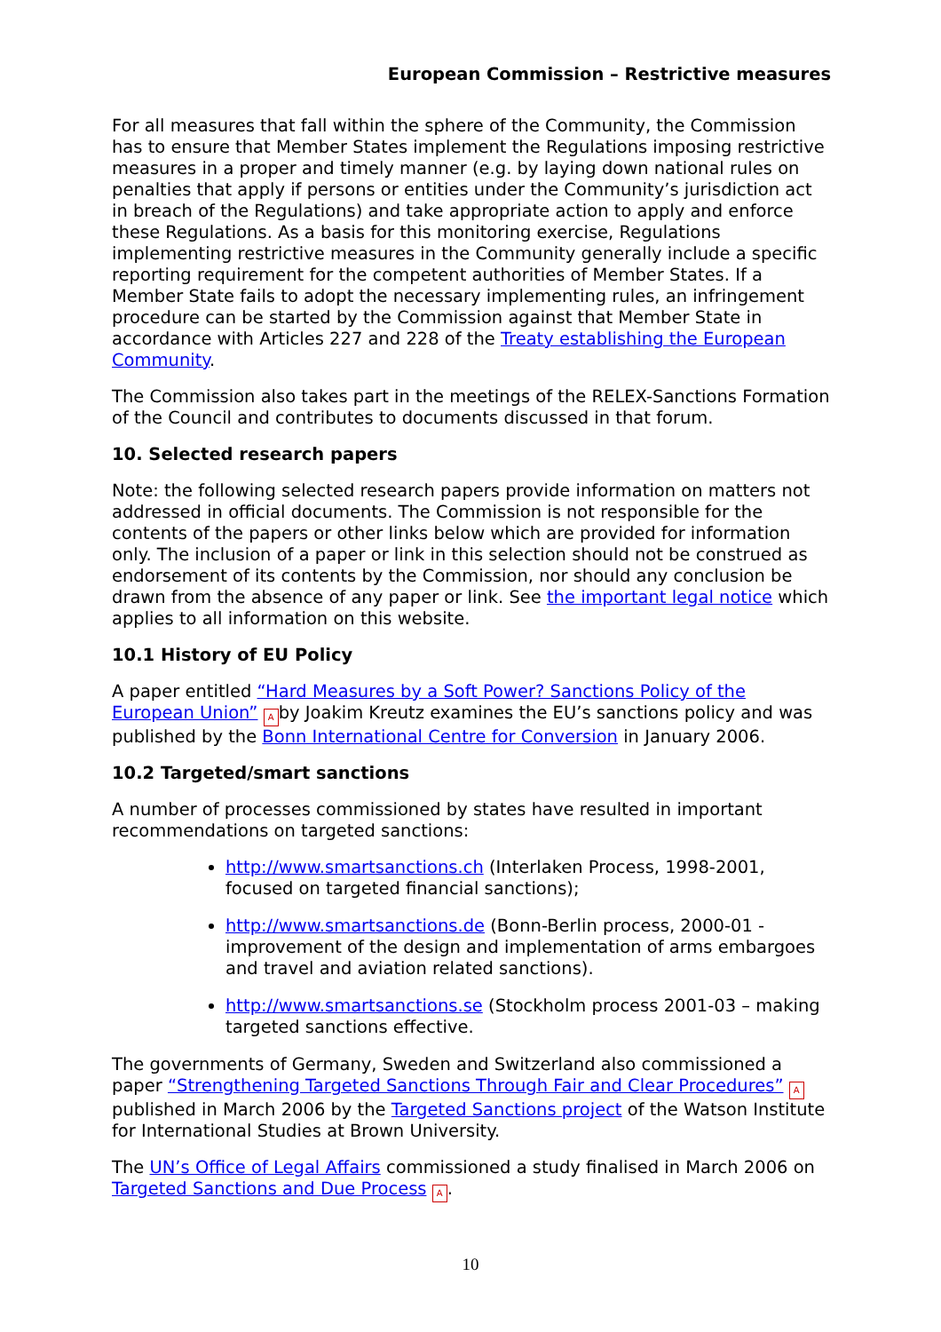European Commission – Restrictive measures
For all measures that fall within the sphere of the Community, the Commission has to ensure that Member States implement the Regulations imposing restrictive measures in a proper and timely manner (e.g. by laying down national rules on penalties that apply if persons or entities under the Community’s jurisdiction act in breach of the Regulations) and take appropriate action to apply and enforce these Regulations. As a basis for this monitoring exercise, Regulations implementing restrictive measures in the Community generally include a specific reporting requirement for the competent authorities of Member States. If a Member State fails to adopt the necessary implementing rules, an infringement procedure can be started by the Commission against that Member State in accordance with Articles 227 and 228 of the Treaty establishing the European Community.
The Commission also takes part in the meetings of the RELEX-Sanctions Formation of the Council and contributes to documents discussed in that forum.
10. Selected research papers
Note: the following selected research papers provide information on matters not addressed in official documents. The Commission is not responsible for the contents of the papers or other links below which are provided for information only. The inclusion of a paper or link in this selection should not be construed as endorsement of its contents by the Commission, nor should any conclusion be drawn from the absence of any paper or link. See the important legal notice which applies to all information on this website.
10.1 History of EU Policy
A paper entitled “Hard Measures by a Soft Power? Sanctions Policy of the European Union” A by Joakim Kreutz examines the EU’s sanctions policy and was published by the Bonn International Centre for Conversion in January 2006.
10.2 Targeted/smart sanctions
A number of processes commissioned by states have resulted in important recommendations on targeted sanctions:
http://www.smartsanctions.ch (Interlaken Process, 1998-2001, focused on targeted financial sanctions);
http://www.smartsanctions.de (Bonn-Berlin process, 2000-01 - improvement of the design and implementation of arms embargoes and travel and aviation related sanctions).
http://www.smartsanctions.se (Stockholm process 2001-03 – making targeted sanctions effective.
The governments of Germany, Sweden and Switzerland also commissioned a paper “Strengthening Targeted Sanctions Through Fair and Clear Procedures” A published in March 2006 by the Targeted Sanctions project of the Watson Institute for International Studies at Brown University.
The UN’s Office of Legal Affairs commissioned a study finalised in March 2006 on Targeted Sanctions and Due Process A.
10